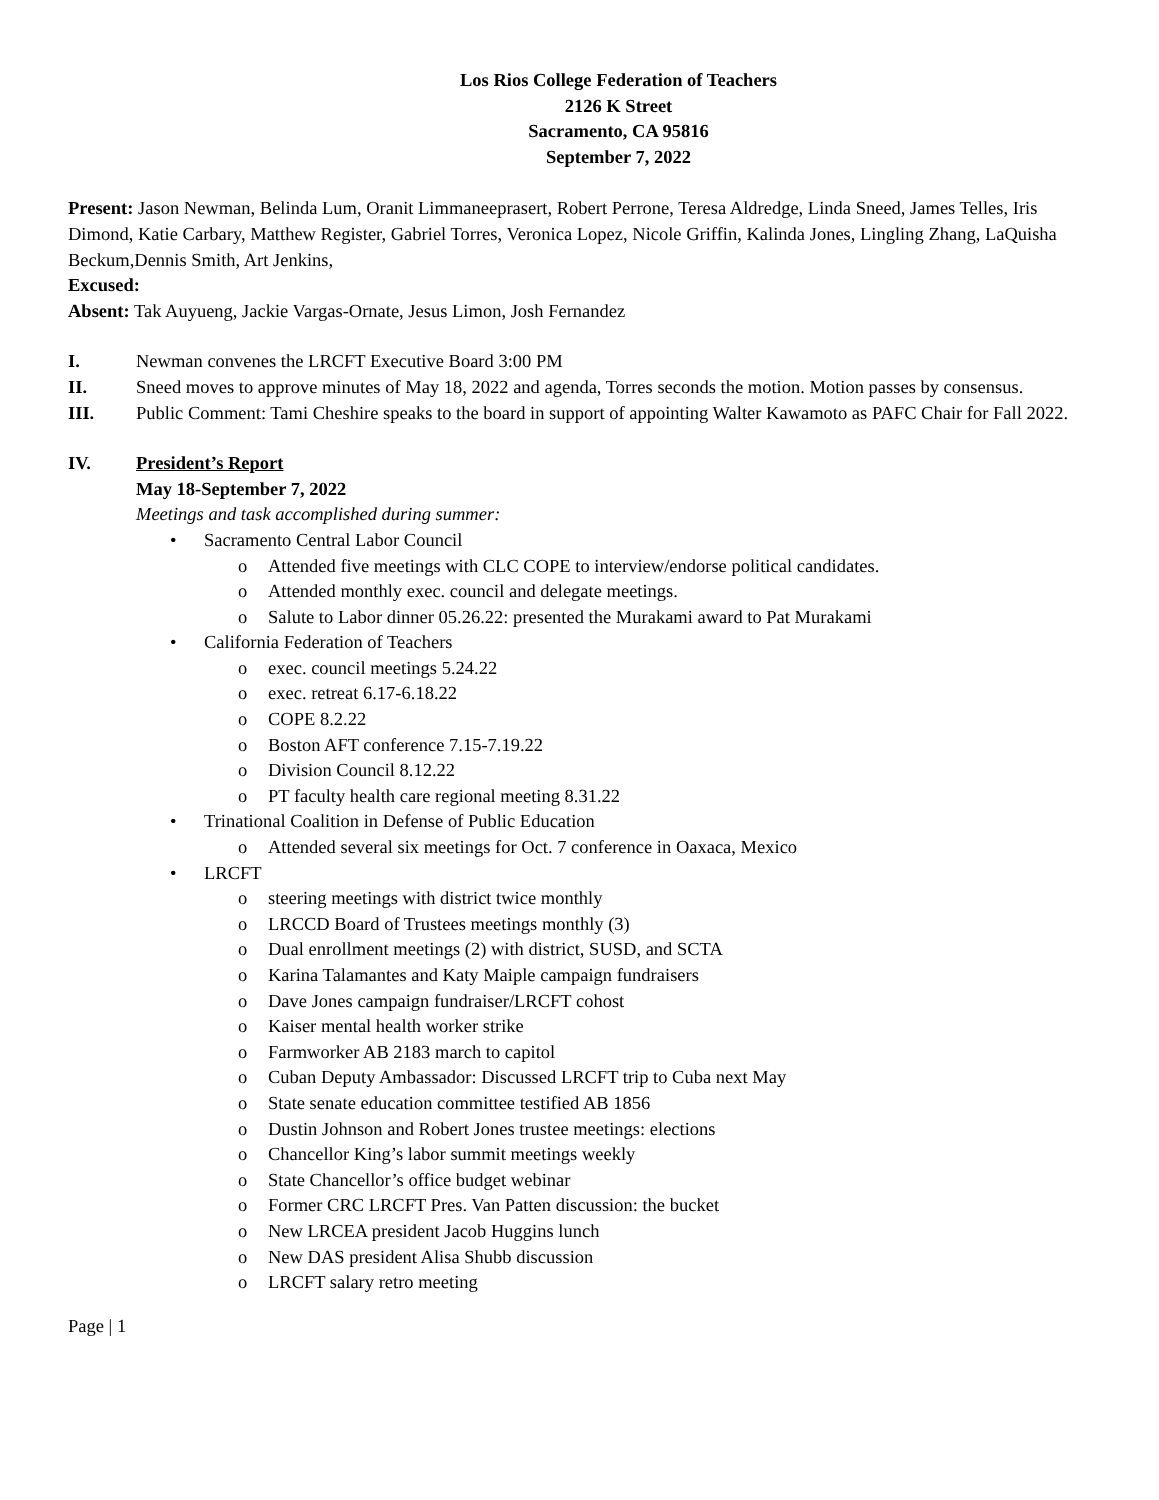Los Rios College Federation of Teachers
2126 K Street
Sacramento, CA 95816
September 7, 2022
Present: Jason Newman, Belinda Lum, Oranit Limmaneeprasert, Robert Perrone, Teresa Aldredge, Linda Sneed, James Telles, Iris Dimond, Katie Carbary, Matthew Register, Gabriel Torres, Veronica Lopez, Nicole Griffin, Kalinda Jones, Lingling Zhang, LaQuisha Beckum,Dennis Smith, Art Jenkins,
Excused:
Absent: Tak Auyueng, Jackie Vargas-Ornate, Jesus Limon, Josh Fernandez
I. Newman convenes the LRCFT Executive Board 3:00 PM
II. Sneed moves to approve minutes of May 18, 2022 and agenda, Torres seconds the motion. Motion passes by consensus.
III. Public Comment: Tami Cheshire speaks to the board in support of appointing Walter Kawamoto as PAFC Chair for Fall 2022.
IV. President’s Report
May 18-September 7, 2022
Meetings and task accomplished during summer:
• Sacramento Central Labor Council
o Attended five meetings with CLC COPE to interview/endorse political candidates.
o Attended monthly exec. council and delegate meetings.
o Salute to Labor dinner 05.26.22: presented the Murakami award to Pat Murakami
• California Federation of Teachers
o exec. council meetings 5.24.22
o exec. retreat 6.17-6.18.22
o COPE 8.2.22
o Boston AFT conference 7.15-7.19.22
o Division Council 8.12.22
o PT faculty health care regional meeting 8.31.22
• Trinational Coalition in Defense of Public Education
o Attended several six meetings for Oct. 7 conference in Oaxaca, Mexico
• LRCFT
o steering meetings with district twice monthly
o LRCCD Board of Trustees meetings monthly (3)
o Dual enrollment meetings (2) with district, SUSD, and SCTA
o Karina Talamantes and Katy Maiple campaign fundraisers
o Dave Jones campaign fundraiser/LRCFT cohost
o Kaiser mental health worker strike
o Farmworker AB 2183 march to capitol
o Cuban Deputy Ambassador: Discussed LRCFT trip to Cuba next May
o State senate education committee testified AB 1856
o Dustin Johnson and Robert Jones trustee meetings: elections
o Chancellor King’s labor summit meetings weekly
o State Chancellor’s office budget webinar
o Former CRC LRCFT Pres. Van Patten discussion: the bucket
o New LRCEA president Jacob Huggins lunch
o New DAS president Alisa Shubb discussion
o LRCFT salary retro meeting
Page | 1